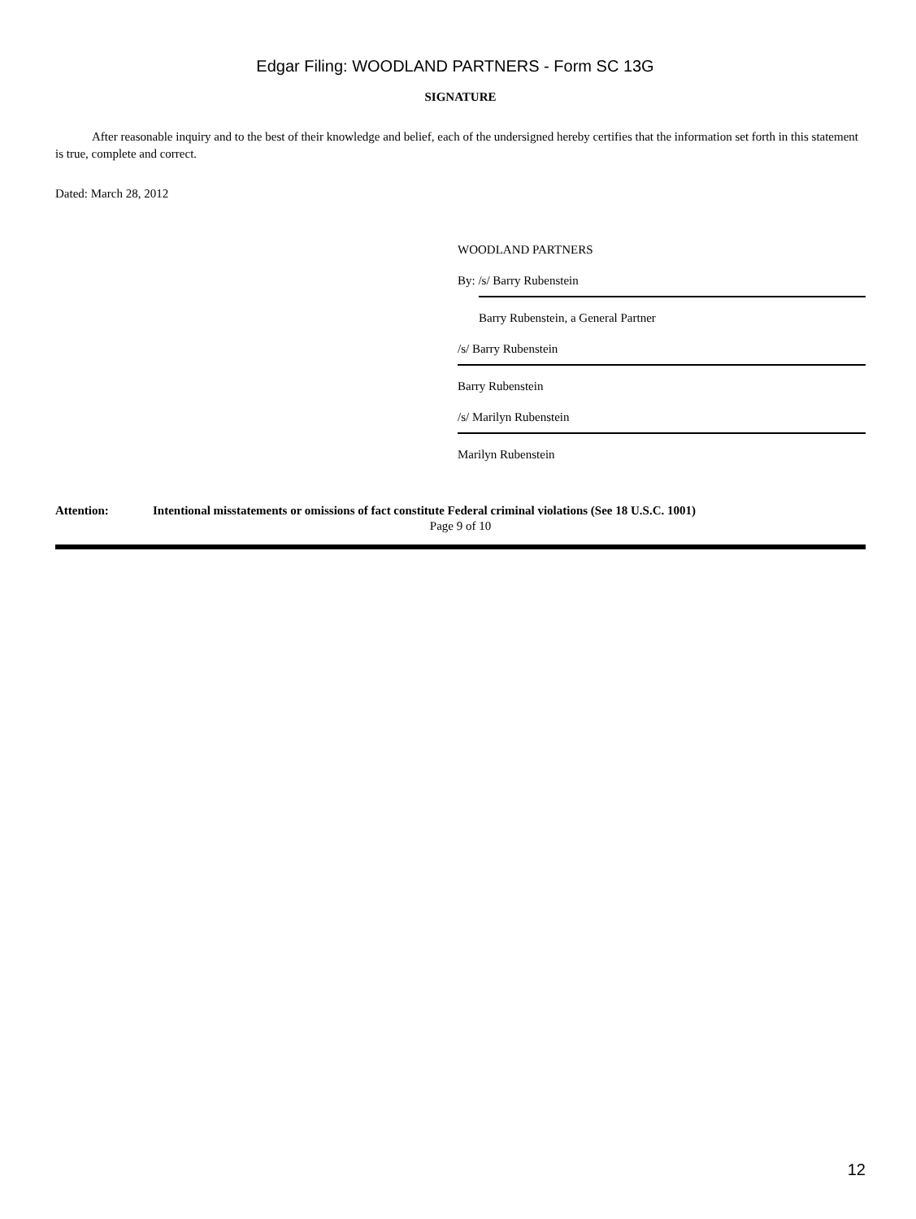Edgar Filing: WOODLAND PARTNERS - Form SC 13G
SIGNATURE
After reasonable inquiry and to the best of their knowledge and belief, each of the undersigned hereby certifies that the information set forth in this statement is true, complete and correct.
Dated: March 28, 2012
WOODLAND PARTNERS
By: /s/ Barry Rubenstein
Barry Rubenstein, a General Partner
/s/ Barry Rubenstein
Barry Rubenstein
/s/ Marilyn Rubenstein
Marilyn Rubenstein
Attention: Intentional misstatements or omissions of fact constitute Federal criminal violations (See 18 U.S.C. 1001)
Page 9 of 10
12